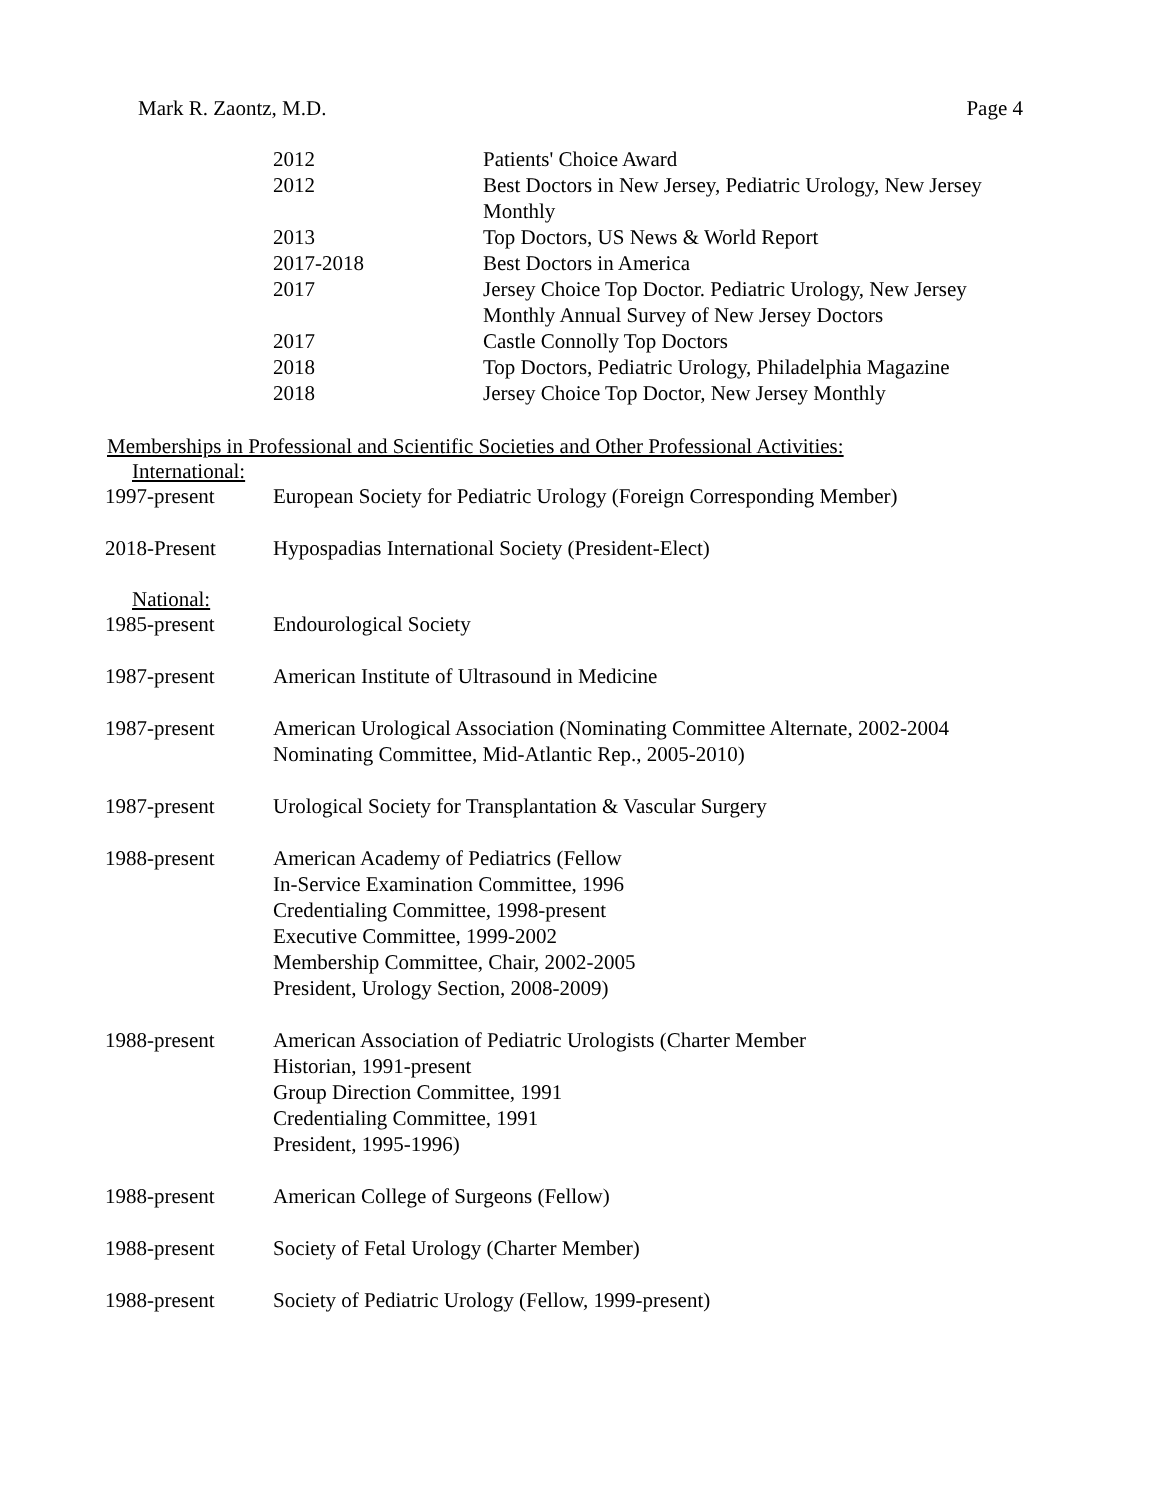Mark R. Zaontz, M.D. Page 4
| 2012 | Patients' Choice Award |
| 2012 | Best Doctors in New Jersey, Pediatric Urology, New Jersey Monthly |
| 2013 | Top Doctors, US News & World Report |
| 2017-2018 | Best Doctors in America |
| 2017 | Jersey Choice Top Doctor. Pediatric Urology, New Jersey Monthly Annual Survey of New Jersey Doctors |
| 2017 | Castle Connolly Top Doctors |
| 2018 | Top Doctors, Pediatric Urology, Philadelphia Magazine |
| 2018 | Jersey Choice Top Doctor, New Jersey Monthly |
Memberships in Professional and Scientific Societies and Other Professional Activities:
International:
1997-present European Society for Pediatric Urology (Foreign Corresponding Member)
2018-Present Hypospadias International Society (President-Elect)
National:
1985-present Endourological Society
1987-present American Institute of Ultrasound in Medicine
1987-present American Urological Association (Nominating Committee Alternate, 2002-2004
Nominating Committee, Mid-Atlantic Rep., 2005-2010)
1987-present Urological Society for Transplantation & Vascular Surgery
1988-present American Academy of Pediatrics (Fellow
In-Service Examination Committee, 1996
Credentialing Committee, 1998-present
Executive Committee, 1999-2002
Membership Committee, Chair, 2002-2005
President, Urology Section, 2008-2009)
1988-present American Association of Pediatric Urologists (Charter Member
Historian, 1991-present
Group Direction Committee, 1991
Credentialing Committee, 1991
President, 1995-1996)
1988-present American College of Surgeons (Fellow)
1988-present Society of Fetal Urology (Charter Member)
1988-present Society of Pediatric Urology (Fellow, 1999-present)